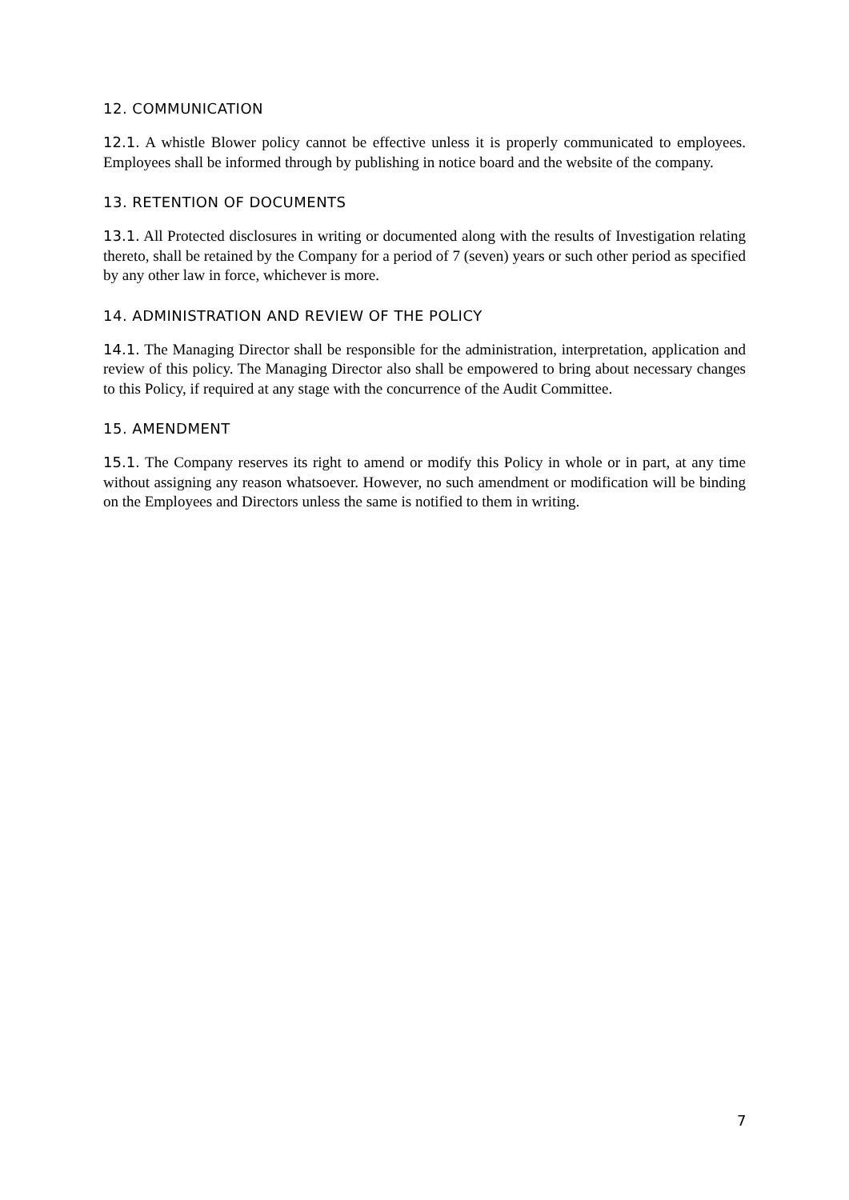12. COMMUNICATION
12.1. A whistle Blower policy cannot be effective unless it is properly communicated to employees. Employees shall be informed through by publishing in notice board and the website of the company.
13. RETENTION OF DOCUMENTS
13.1. All Protected disclosures in writing or documented along with the results of Investigation relating thereto, shall be retained by the Company for a period of 7 (seven) years or such other period as specified by any other law in force, whichever is more.
14. ADMINISTRATION AND REVIEW OF THE POLICY
14.1. The Managing Director shall be responsible for the administration, interpretation, application and review of this policy. The Managing Director also shall be empowered to bring about necessary changes to this Policy, if required at any stage with the concurrence of the Audit Committee.
15. AMENDMENT
15.1. The Company reserves its right to amend or modify this Policy in whole or in part, at any time without assigning any reason whatsoever. However, no such amendment or modification will be binding on the Employees and Directors unless the same is notified to them in writing.
7